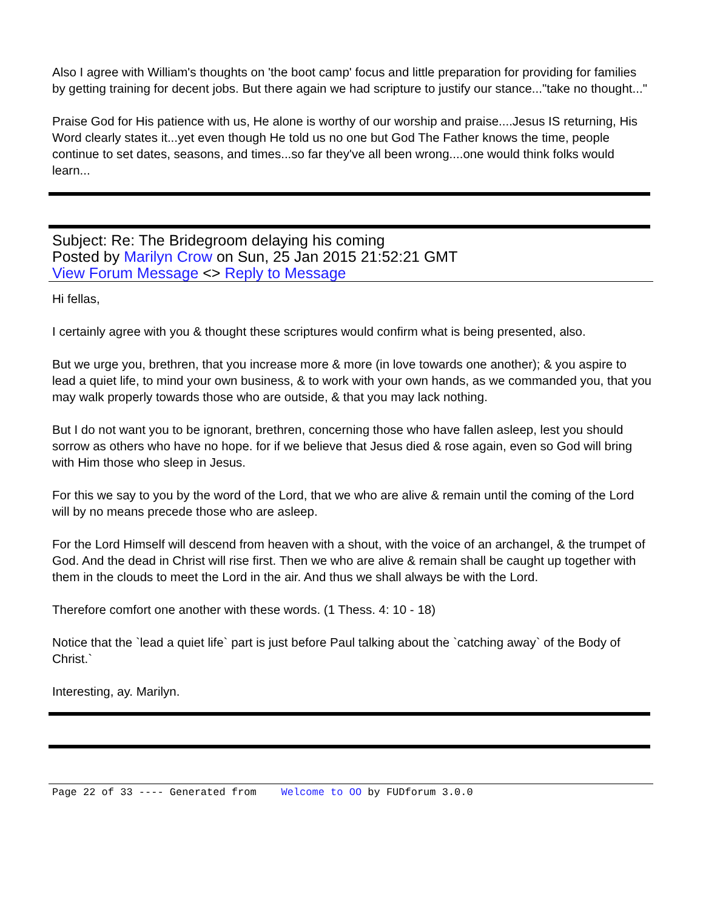Also I agree with William's thoughts on 'the boot camp' focus and little preparation for providing for families by getting training for decent jobs. But there again we had scripture to justify our stance..."take no thought..."
Praise God for His patience with us, He alone is worthy of our worship and praise....Jesus IS returning, His Word clearly states it...yet even though He told us no one but God The Father knows the time, people continue to set dates, seasons, and times...so far they've all been wrong....one would think folks would learn...
Subject: Re: The Bridegroom delaying his coming
Posted by Marilyn Crow on Sun, 25 Jan 2015 21:52:21 GMT
View Forum Message <> Reply to Message
Hi fellas,
I certainly agree with you & thought these scriptures would confirm what is being presented, also.
But we urge you, brethren, that you increase more & more (in love towards one another); & you aspire to lead a quiet life, to mind your own business, & to work with your own hands, as we commanded you, that you may walk properly towards those who are outside, & that you may lack nothing.
But I do not want you to be ignorant, brethren, concerning those who have fallen asleep, lest you should sorrow as others who have no hope. for if we believe that Jesus died & rose again, even so God will bring with Him those who sleep in Jesus.
For this we say to you by the word of the Lord, that we who are alive & remain until the coming of the Lord will by no means precede those who are asleep.
For the Lord Himself will descend from heaven with a shout, with the voice of an archangel, & the trumpet of God. And the dead in Christ will rise first. Then we who are alive & remain shall be caught up together with them in the clouds to meet the Lord in the air. And thus we shall always be with the Lord.
Therefore comfort one another with these words. (1 Thess. 4: 10 - 18)
Notice that the `lead a quiet life` part is just before Paul talking about the `catching away` of the Body of Christ.`
Interesting, ay. Marilyn.
Page 22 of 33 ---- Generated from Welcome to OO by FUDforum 3.0.0